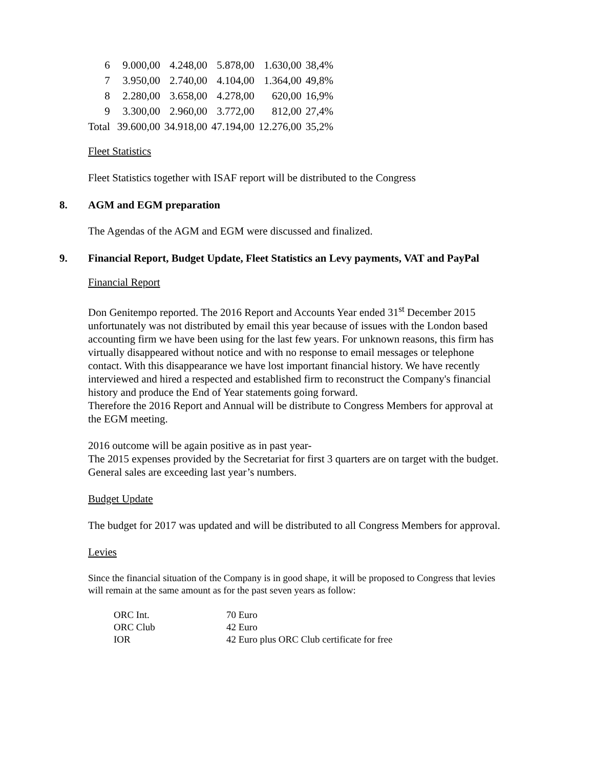| 6 | 9.000,00 | 4.248,00 | 5.878,00 | 1.630,00 | 38,4% |
| 7 | 3.950,00 | 2.740,00 | 4.104,00 | 1.364,00 | 49,8% |
| 8 | 2.280,00 | 3.658,00 | 4.278,00 | 620,00 | 16,9% |
| 9 | 3.300,00 | 2.960,00 | 3.772,00 | 812,00 | 27,4% |
| Total | 39.600,00 | 34.918,00 | 47.194,00 | 12.276,00 | 35,2% |
Fleet Statistics
Fleet Statistics together with ISAF report will be distributed to the Congress
8. AGM and EGM preparation
The Agendas of the AGM and EGM were discussed and finalized.
9. Financial Report, Budget Update, Fleet Statistics an Levy payments, VAT and PayPal
Financial Report
Don Genitempo reported. The 2016 Report and Accounts Year ended 31<sup>st</sup> December 2015 unfortunately was not distributed by email this year because of issues with the London based accounting firm we have been using for the last few years. For unknown reasons, this firm has virtually disappeared without notice and with no response to email messages or telephone contact. With this disappearance we have lost important financial history. We have recently interviewed and hired a respected and established firm to reconstruct the Company's financial history and produce the End of Year statements going forward.
Therefore the 2016 Report and Annual will be distribute to Congress Members for approval at the EGM meeting.
2016 outcome will be again positive as in past year-
The 2015 expenses provided by the Secretariat for first 3 quarters are on target with the budget.
General sales are exceeding last year’s numbers.
Budget Update
The budget for 2017 was updated and will be distributed to all Congress Members for approval.
Levies
Since the financial situation of the Company is in good shape, it will be proposed to Congress that levies will remain at the same amount as for the past seven years as follow:
| ORC Int. | 70 Euro |
| ORC Club | 42 Euro |
| IOR | 42 Euro plus ORC Club certificate for free |